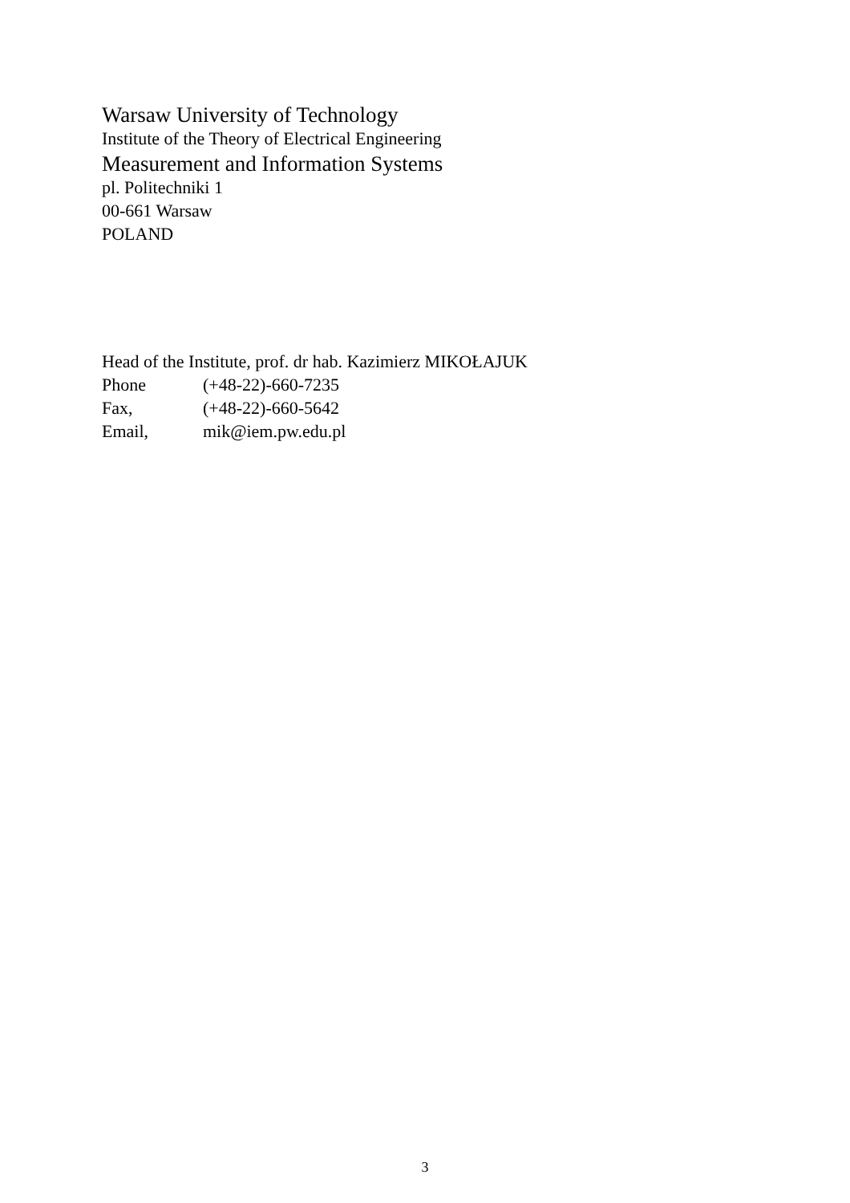Warsaw University of Technology
Institute of the Theory of Electrical Engineering
Measurement and Information Systems
pl. Politechniki 1
00-661 Warsaw
POLAND
Head of the Institute, prof. dr hab. Kazimierz MIKOŁAJUK
| Phone | (+48-22)-660-7235 |
| Fax, | (+48-22)-660-5642 |
| Email, | mik@iem.pw.edu.pl |
3